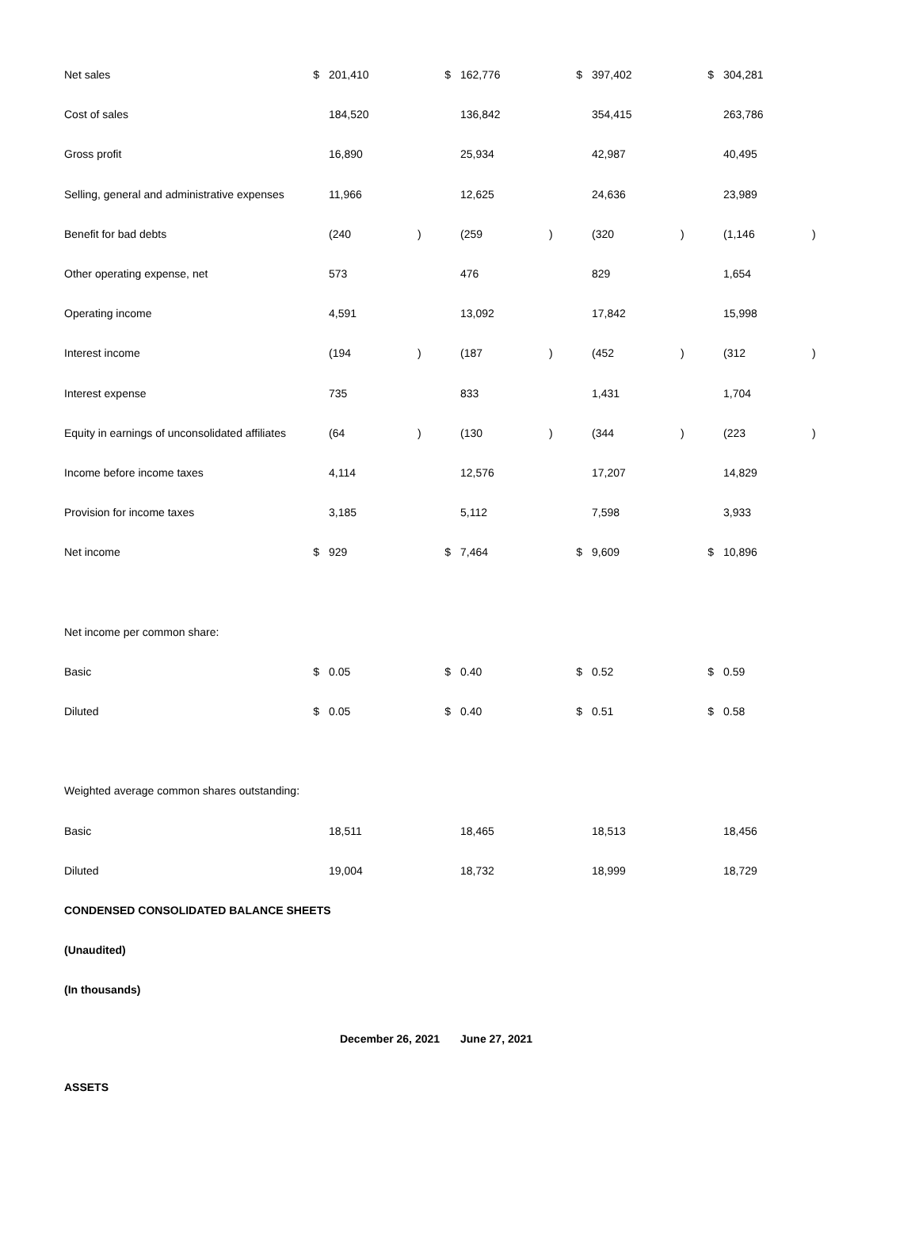| Net sales | $ | 201,410 | | $ | 162,776 | | $ | 397,402 | | $ | 304,281 | |
| Cost of sales | | 184,520 | | | 136,842 | | | 354,415 | | | 263,786 | |
| Gross profit | | 16,890 | | | 25,934 | | | 42,987 | | | 40,495 | |
| Selling, general and administrative expenses | | 11,966 | | | 12,625 | | | 24,636 | | | 23,989 | |
| Benefit for bad debts | | (240 | ) | | (259 | ) | | (320 | ) | | (1,146 | ) |
| Other operating expense, net | | 573 | | | 476 | | | 829 | | | 1,654 | |
| Operating income | | 4,591 | | | 13,092 | | | 17,842 | | | 15,998 | |
| Interest income | | (194 | ) | | (187 | ) | | (452 | ) | | (312 | ) |
| Interest expense | | 735 | | | 833 | | | 1,431 | | | 1,704 | |
| Equity in earnings of unconsolidated affiliates | | (64 | ) | | (130 | ) | | (344 | ) | | (223 | ) |
| Income before income taxes | | 4,114 | | | 12,576 | | | 17,207 | | | 14,829 | |
| Provision for income taxes | | 3,185 | | | 5,112 | | | 7,598 | | | 3,933 | |
| Net income | $ | 929 | | $ | 7,464 | | $ | 9,609 | | $ | 10,896 | |
| Net income per common share: | | | | | | | | | | | | |
| Basic | $ | 0.05 | | $ | 0.40 | | $ | 0.52 | | $ | 0.59 | |
| Diluted | $ | 0.05 | | $ | 0.40 | | $ | 0.51 | | $ | 0.58 | |
| Weighted average common shares outstanding: | | | | | | | | | | | | |
| Basic | | 18,511 | | | 18,465 | | | 18,513 | | | 18,456 | |
| Diluted | | 19,004 | | | 18,732 | | | 18,999 | | | 18,729 | |
| CONDENSED CONSOLIDATED BALANCE SHEETS | | | | | | | | | | | | |
| (Unaudited) | | | | | | | | | | | | |
| (In thousands) | | | | | | | | | | | | |
| | | December 26, 2021 | | | June 27, 2021 | | | | | | | |
| ASSETS | | | | | | | | | | | | |